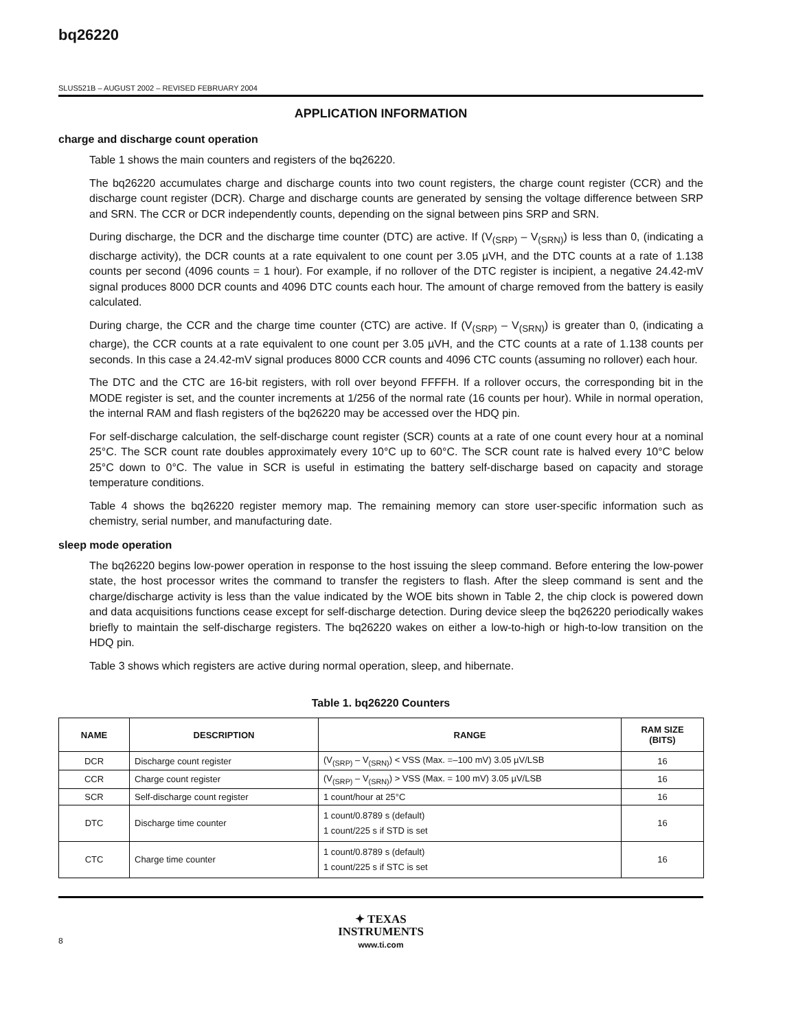bq26220
SLUS521B – AUGUST 2002 – REVISED FEBRUARY 2004
APPLICATION INFORMATION
charge and discharge count operation
Table 1 shows the main counters and registers of the bq26220.
The bq26220 accumulates charge and discharge counts into two count registers, the charge count register (CCR) and the discharge count register (DCR). Charge and discharge counts are generated by sensing the voltage difference between SRP and SRN. The CCR or DCR independently counts, depending on the signal between pins SRP and SRN.
During discharge, the DCR and the discharge time counter (DTC) are active. If (V<sub>(SRP)</sub> – V<sub>(SRN)</sub>) is less than 0, (indicating a discharge activity), the DCR counts at a rate equivalent to one count per 3.05 µVH, and the DTC counts at a rate of 1.138 counts per second (4096 counts = 1 hour). For example, if no rollover of the DTC register is incipient, a negative 24.42-mV signal produces 8000 DCR counts and 4096 DTC counts each hour. The amount of charge removed from the battery is easily calculated.
During charge, the CCR and the charge time counter (CTC) are active. If (V<sub>(SRP)</sub> – V<sub>(SRN)</sub>) is greater than 0, (indicating a charge), the CCR counts at a rate equivalent to one count per 3.05 µVH, and the CTC counts at a rate of 1.138 counts per seconds. In this case a 24.42-mV signal produces 8000 CCR counts and 4096 CTC counts (assuming no rollover) each hour.
The DTC and the CTC are 16-bit registers, with roll over beyond FFFFH. If a rollover occurs, the corresponding bit in the MODE register is set, and the counter increments at 1/256 of the normal rate (16 counts per hour). While in normal operation, the internal RAM and flash registers of the bq26220 may be accessed over the HDQ pin.
For self-discharge calculation, the self-discharge count register (SCR) counts at a rate of one count every hour at a nominal 25°C. The SCR count rate doubles approximately every 10°C up to 60°C. The SCR count rate is halved every 10°C below 25°C down to 0°C. The value in SCR is useful in estimating the battery self-discharge based on capacity and storage temperature conditions.
Table 4 shows the bq26220 register memory map. The remaining memory can store user-specific information such as chemistry, serial number, and manufacturing date.
sleep mode operation
The bq26220 begins low-power operation in response to the host issuing the sleep command. Before entering the low-power state, the host processor writes the command to transfer the registers to flash. After the sleep command is sent and the charge/discharge activity is less than the value indicated by the WOE bits shown in Table 2, the chip clock is powered down and data acquisitions functions cease except for self-discharge detection. During device sleep the bq26220 periodically wakes briefly to maintain the self-discharge registers. The bq26220 wakes on either a low-to-high or high-to-low transition on the HDQ pin.
Table 3 shows which registers are active during normal operation, sleep, and hibernate.
Table 1. bq26220 Counters
| NAME | DESCRIPTION | RANGE | RAM SIZE (BITS) |
| --- | --- | --- | --- |
| DCR | Discharge count register | (V<sub>(SRP)</sub> – V<sub>(SRN)</sub>) < VSS (Max. =–100 mV) 3.05 µV/LSB | 16 |
| CCR | Charge count register | (V<sub>(SRP)</sub> – V<sub>(SRN)</sub>) > VSS (Max. = 100 mV) 3.05 µV/LSB | 16 |
| SCR | Self-discharge count register | 1 count/hour at 25°C | 16 |
| DTC | Discharge time counter | 1 count/0.8789 s (default) 1 count/225 s if STD is set | 16 |
| CTC | Charge time counter | 1 count/0.8789 s (default) 1 count/225 s if STC is set | 16 |
✦ TEXAS
INSTRUMENTS
www.ti.com
8